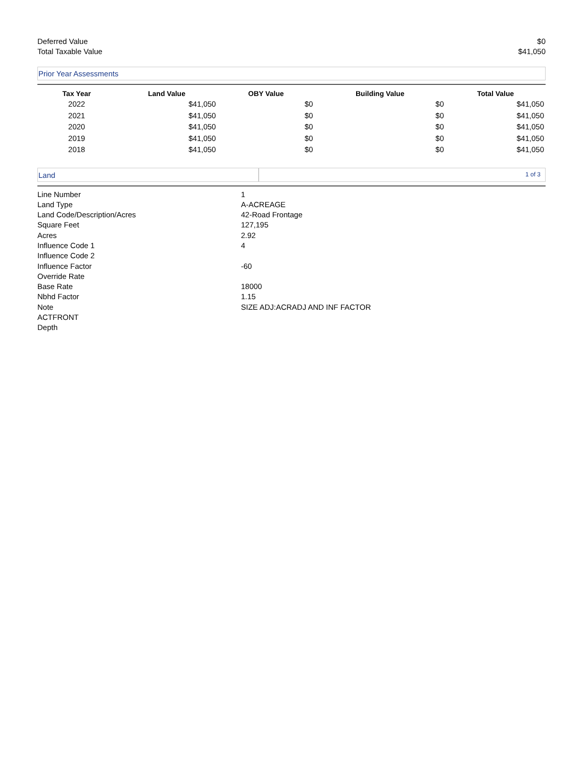Deferred Value $0
Total Taxable Value $41,050
Prior Year Assessments
| Tax Year | Land Value | OBY Value | Building Value | Total Value |
| --- | --- | --- | --- | --- |
| 2022 | $41,050 | $0 | $0 | $41,050 |
| 2021 | $41,050 | $0 | $0 | $41,050 |
| 2020 | $41,050 | $0 | $0 | $41,050 |
| 2019 | $41,050 | $0 | $0 | $41,050 |
| 2018 | $41,050 | $0 | $0 | $41,050 |
Land
1 of 3
| Line Number | 1 |
| Land Type | A-ACREAGE |
| Land Code/Description/Acres | 42-Road Frontage |
| Square Feet | 127,195 |
| Acres | 2.92 |
| Influence Code 1 | 4 |
| Influence Code 2 | |
| Influence Factor | -60 |
| Override Rate | |
| Base Rate | 18000 |
| Nbhd Factor | 1.15 |
| Note | SIZE ADJ:ACRADJ AND INF FACTOR |
| ACTFRONT | |
| Depth | |